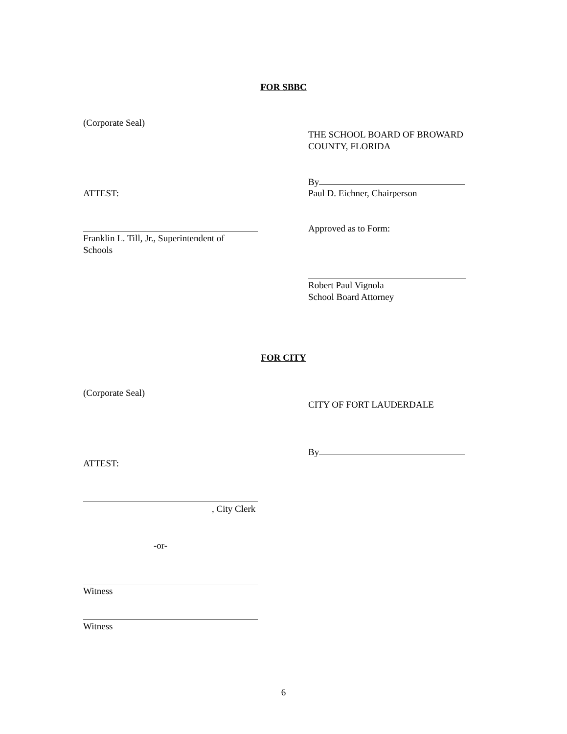FOR SBBC
(Corporate Seal)
THE SCHOOL BOARD OF BROWARD
COUNTY, FLORIDA
By
ATTEST: Paul D. Eichner, Chairperson
Approved as to Form:
Franklin L. Till, Jr., Superintendent of
Schools
Robert Paul Vignola
School Board Attorney
FOR CITY
(Corporate Seal)
CITY OF FORT LAUDERDALE
By
ATTEST:
, City Clerk
-or-
Witness
Witness
6